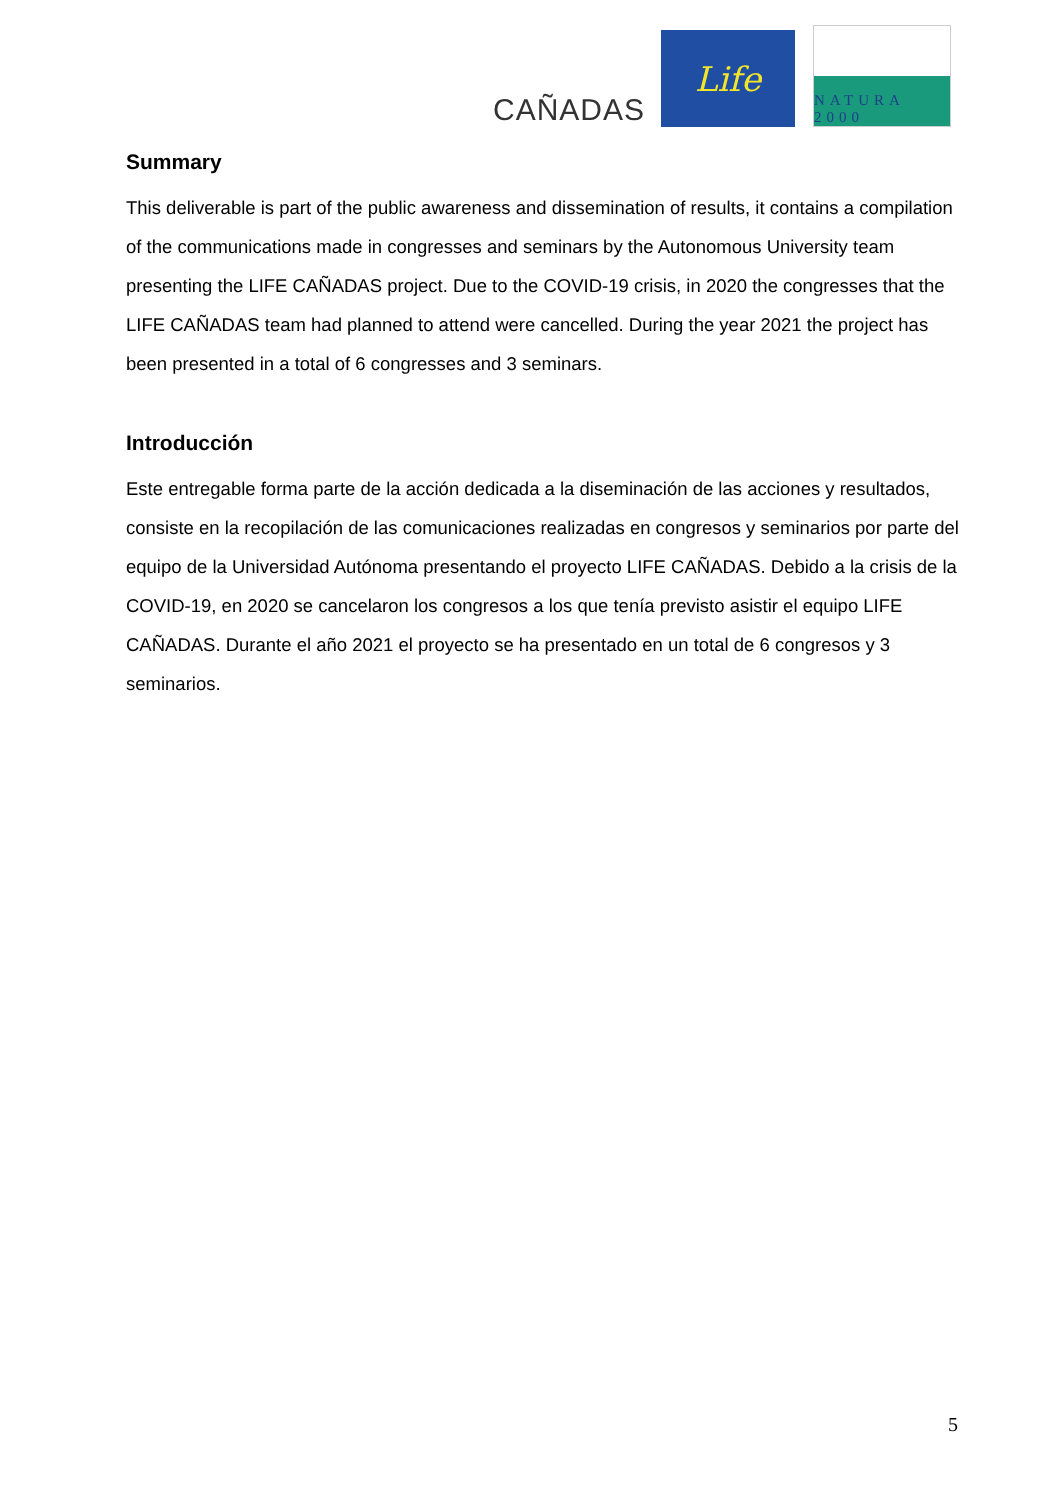CAÑADAS
Life
NATURA 2000
Summary
This deliverable is part of the public awareness and dissemination of results, it contains a compilation of the communications made in congresses and seminars by the Autonomous University team presenting the LIFE CAÑADAS project. Due to the COVID-19 crisis, in 2020 the congresses that the LIFE CAÑADAS team had planned to attend were cancelled. During the year 2021 the project has been presented in a total of 6 congresses and 3 seminars.
Introducción
Este entregable forma parte de la acción dedicada a la diseminación de las acciones y resultados, consiste en la recopilación de las comunicaciones realizadas en congresos y seminarios por parte del equipo de la Universidad Autónoma presentando el proyecto LIFE CAÑADAS. Debido a la crisis de la COVID-19, en 2020 se cancelaron los congresos a los que tenía previsto asistir el equipo LIFE CAÑADAS. Durante el año 2021 el proyecto se ha presentado en un total de 6 congresos y 3 seminarios.
5